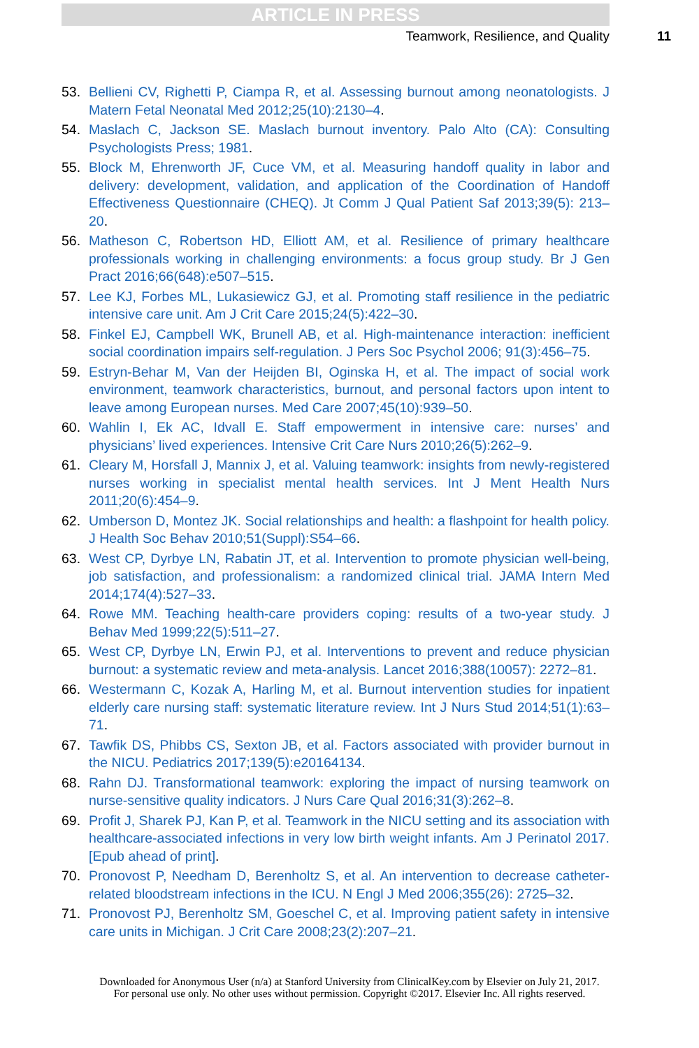ARTICLE IN PRESS
Teamwork, Resilience, and Quality 11
53. Bellieni CV, Righetti P, Ciampa R, et al. Assessing burnout among neonatologists. J Matern Fetal Neonatal Med 2012;25(10):2130–4.
54. Maslach C, Jackson SE. Maslach burnout inventory. Palo Alto (CA): Consulting Psychologists Press; 1981.
55. Block M, Ehrenworth JF, Cuce VM, et al. Measuring handoff quality in labor and delivery: development, validation, and application of the Coordination of Handoff Effectiveness Questionnaire (CHEQ). Jt Comm J Qual Patient Saf 2013;39(5): 213–20.
56. Matheson C, Robertson HD, Elliott AM, et al. Resilience of primary healthcare professionals working in challenging environments: a focus group study. Br J Gen Pract 2016;66(648):e507–515.
57. Lee KJ, Forbes ML, Lukasiewicz GJ, et al. Promoting staff resilience in the pediatric intensive care unit. Am J Crit Care 2015;24(5):422–30.
58. Finkel EJ, Campbell WK, Brunell AB, et al. High-maintenance interaction: inefficient social coordination impairs self-regulation. J Pers Soc Psychol 2006; 91(3):456–75.
59. Estryn-Behar M, Van der Heijden BI, Oginska H, et al. The impact of social work environment, teamwork characteristics, burnout, and personal factors upon intent to leave among European nurses. Med Care 2007;45(10):939–50.
60. Wahlin I, Ek AC, Idvall E. Staff empowerment in intensive care: nurses’ and physicians’ lived experiences. Intensive Crit Care Nurs 2010;26(5):262–9.
61. Cleary M, Horsfall J, Mannix J, et al. Valuing teamwork: insights from newly-registered nurses working in specialist mental health services. Int J Ment Health Nurs 2011;20(6):454–9.
62. Umberson D, Montez JK. Social relationships and health: a flashpoint for health policy. J Health Soc Behav 2010;51(Suppl):S54–66.
63. West CP, Dyrbye LN, Rabatin JT, et al. Intervention to promote physician well-being, job satisfaction, and professionalism: a randomized clinical trial. JAMA Intern Med 2014;174(4):527–33.
64. Rowe MM. Teaching health-care providers coping: results of a two-year study. J Behav Med 1999;22(5):511–27.
65. West CP, Dyrbye LN, Erwin PJ, et al. Interventions to prevent and reduce physician burnout: a systematic review and meta-analysis. Lancet 2016;388(10057): 2272–81.
66. Westermann C, Kozak A, Harling M, et al. Burnout intervention studies for inpatient elderly care nursing staff: systematic literature review. Int J Nurs Stud 2014;51(1):63–71.
67. Tawfik DS, Phibbs CS, Sexton JB, et al. Factors associated with provider burnout in the NICU. Pediatrics 2017;139(5):e20164134.
68. Rahn DJ. Transformational teamwork: exploring the impact of nursing teamwork on nurse-sensitive quality indicators. J Nurs Care Qual 2016;31(3):262–8.
69. Profit J, Sharek PJ, Kan P, et al. Teamwork in the NICU setting and its association with healthcare-associated infections in very low birth weight infants. Am J Perinatol 2017. [Epub ahead of print].
70. Pronovost P, Needham D, Berenholtz S, et al. An intervention to decrease catheter-related bloodstream infections in the ICU. N Engl J Med 2006;355(26): 2725–32.
71. Pronovost PJ, Berenholtz SM, Goeschel C, et al. Improving patient safety in intensive care units in Michigan. J Crit Care 2008;23(2):207–21.
Downloaded for Anonymous User (n/a) at Stanford University from ClinicalKey.com by Elsevier on July 21, 2017.
For personal use only. No other uses without permission. Copyright ©2017. Elsevier Inc. All rights reserved.